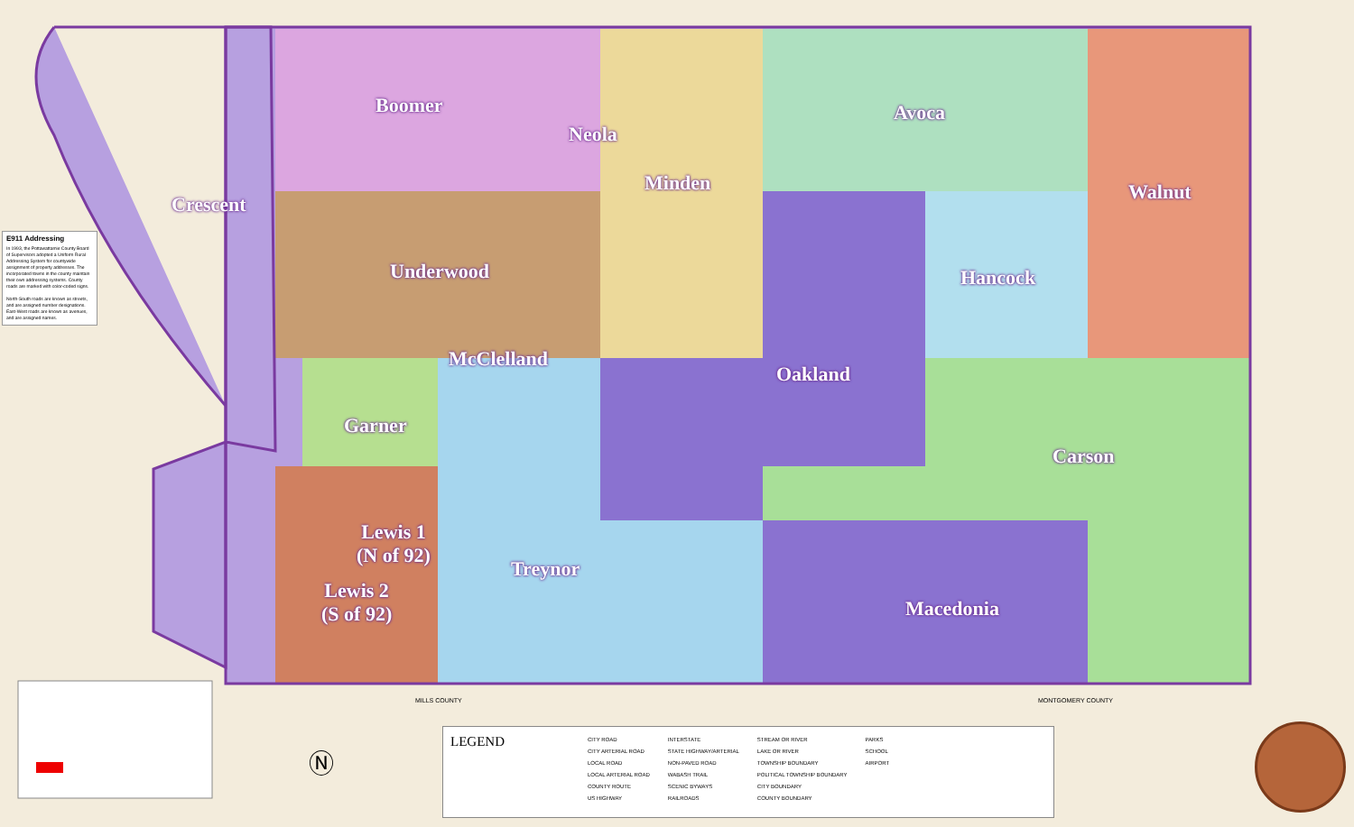Crescent
Boomer
Neola
Minden
Avoca
Walnut
Underwood Hancock
McClelland
Oakland
Garner
Carson
Lewis 1
(N of 92)
Treynor
Lewis 2
(S of 92)
Macedonia
E911 Addressing
In 1993, the Pottawattamie County Board of Supervisors adopted a Uniform Rural Addressing System for countywide assignment of property addresses. The incorporated towns in the county maintain their own addressing systems. County roads are marked with color-coded signs.
North-South roads are known as streets, and are assigned number designations. East-West roads are known as avenues, and are assigned names.
Ⓝ
LEGEND
CITY ROAD
CITY ARTERIAL ROAD
LOCAL ROAD
LOCAL ARTERIAL ROAD
COUNTY ROUTE
US HIGHWAY
INTERSTATE
STATE HIGHWAY/ARTERIAL
NON-PAVED ROAD
WABASH TRAIL
SCENIC BYWAYS
RAILROADS
STREAM OR RIVER
LAKE OR RIVER
TOWNSHIP BOUNDARY
POLITICAL TOWNSHIP BOUNDARY
CITY BOUNDARY
COUNTY BOUNDARY
PARKS
SCHOOL
AIRPORT
MILLS COUNTY MONTGOMERY COUNTY